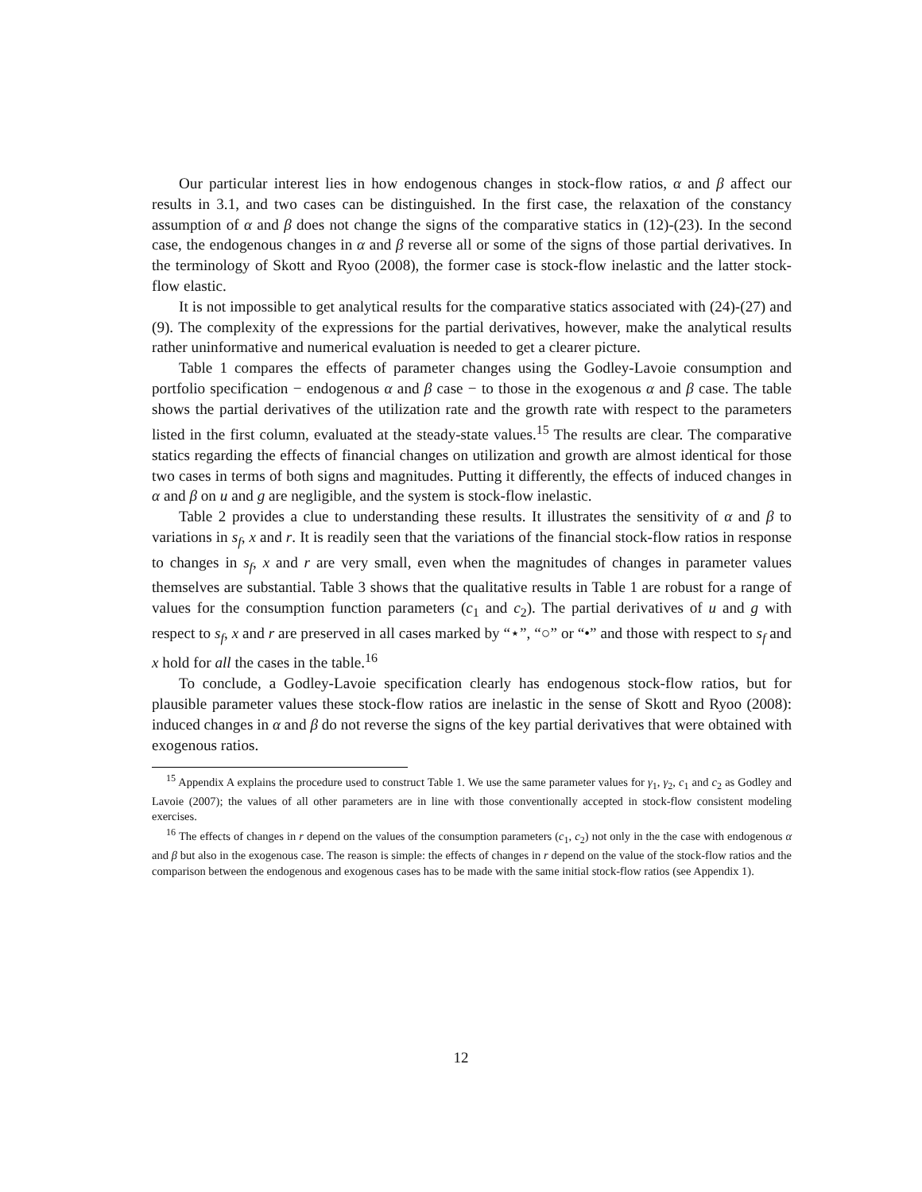Our particular interest lies in how endogenous changes in stock-flow ratios, α and β affect our results in 3.1, and two cases can be distinguished. In the first case, the relaxation of the constancy assumption of α and β does not change the signs of the comparative statics in (12)-(23). In the second case, the endogenous changes in α and β reverse all or some of the signs of those partial derivatives. In the terminology of Skott and Ryoo (2008), the former case is stock-flow inelastic and the latter stock-flow elastic.
It is not impossible to get analytical results for the comparative statics associated with (24)-(27) and (9). The complexity of the expressions for the partial derivatives, however, make the analytical results rather uninformative and numerical evaluation is needed to get a clearer picture.
Table 1 compares the effects of parameter changes using the Godley-Lavoie consumption and portfolio specification − endogenous α and β case − to those in the exogenous α and β case. The table shows the partial derivatives of the utilization rate and the growth rate with respect to the parameters listed in the first column, evaluated at the steady-state values.<sup>15</sup> The results are clear. The comparative statics regarding the effects of financial changes on utilization and growth are almost identical for those two cases in terms of both signs and magnitudes. Putting it differently, the effects of induced changes in α and β on u and g are negligible, and the system is stock-flow inelastic.
Table 2 provides a clue to understanding these results. It illustrates the sensitivity of α and β to variations in s<sub>f</sub>, x and r. It is readily seen that the variations of the financial stock-flow ratios in response to changes in s<sub>f</sub>, x and r are very small, even when the magnitudes of changes in parameter values themselves are substantial. Table 3 shows that the qualitative results in Table 1 are robust for a range of values for the consumption function parameters (c<sub>1</sub> and c<sub>2</sub>). The partial derivatives of u and g with respect to s<sub>f</sub>, x and r are preserved in all cases marked by “⋆”, “○” or “•” and those with respect to s<sub>f</sub> and x hold for all the cases in the table.<sup>16</sup>
To conclude, a Godley-Lavoie specification clearly has endogenous stock-flow ratios, but for plausible parameter values these stock-flow ratios are inelastic in the sense of Skott and Ryoo (2008): induced changes in α and β do not reverse the signs of the key partial derivatives that were obtained with exogenous ratios.
<sup>15</sup> Appendix A explains the procedure used to construct Table 1. We use the same parameter values for γ<sub>1</sub>, γ<sub>2</sub>, c<sub>1</sub> and c<sub>2</sub> as Godley and Lavoie (2007); the values of all other parameters are in line with those conventionally accepted in stock-flow consistent modeling exercises.
<sup>16</sup> The effects of changes in r depend on the values of the consumption parameters (c<sub>1</sub>, c<sub>2</sub>) not only in the the case with endogenous α and β but also in the exogenous case. The reason is simple: the effects of changes in r depend on the value of the stock-flow ratios and the comparison between the endogenous and exogenous cases has to be made with the same initial stock-flow ratios (see Appendix 1).
12